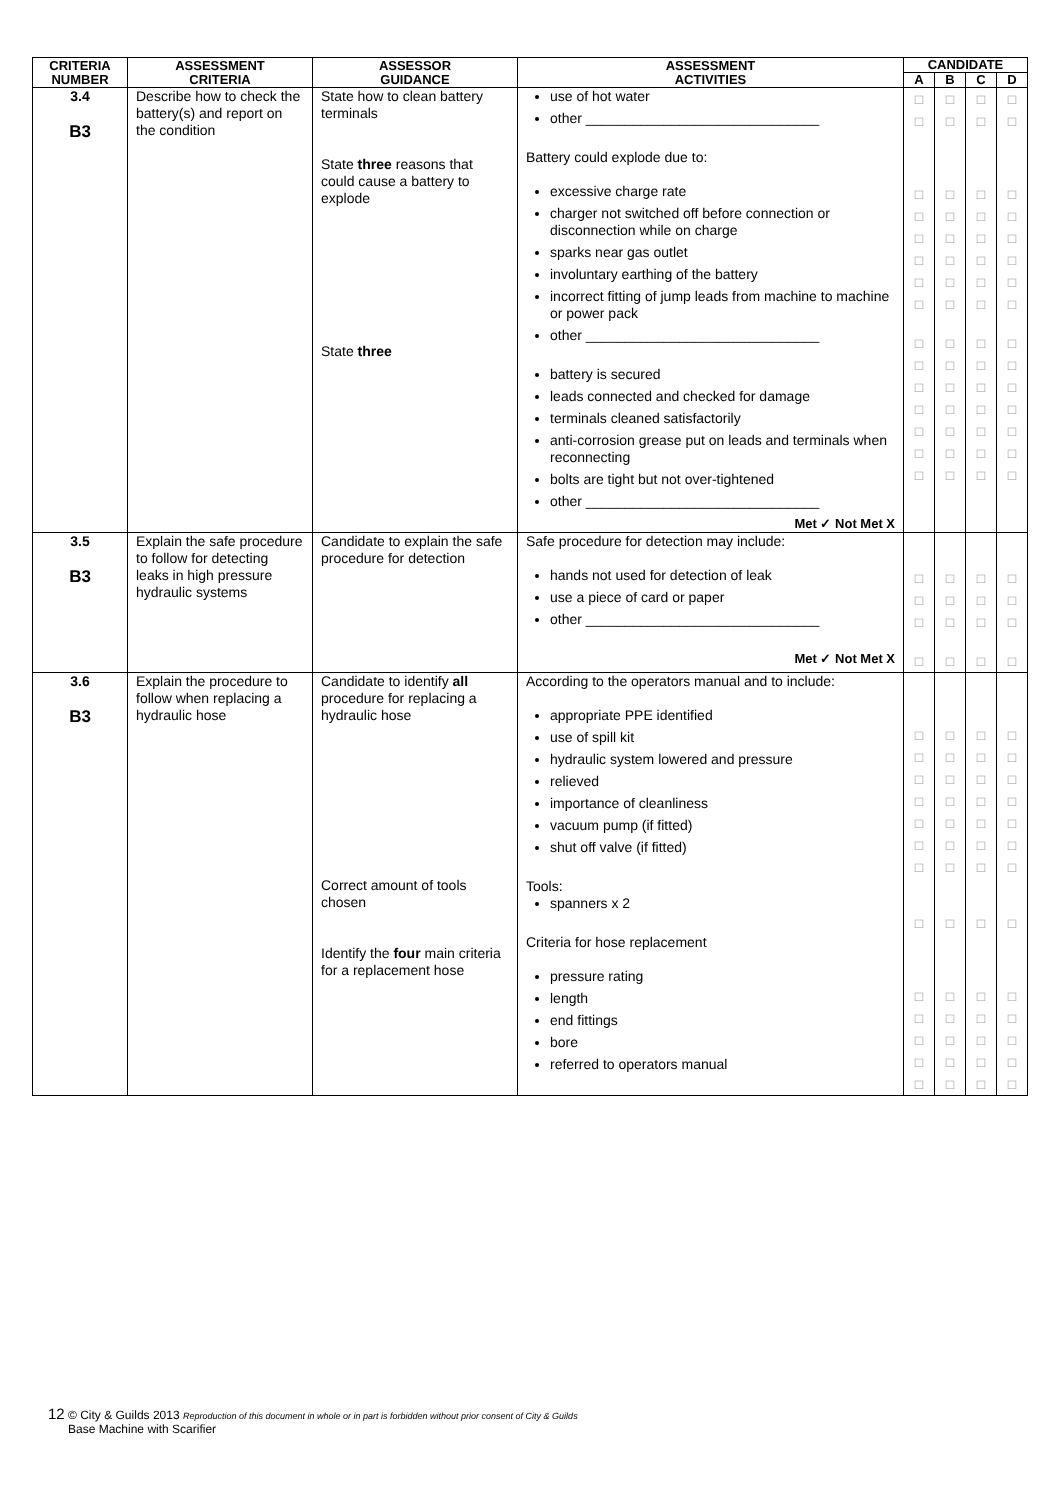| CRITERIA NUMBER | ASSESSMENT CRITERIA | ASSESSOR GUIDANCE | ASSESSMENT ACTIVITIES | CANDIDATE | | | |
| --- | --- | --- | --- | --- | --- | --- | --- |
| | | | | A | B | C | D |
| 3.4 B3 | Describe how to check the battery(s) and report on the condition | State how to clean battery terminals State three reasons that could cause a battery to explode State three | use of hot water other ______________________________ Battery could explode due to: excessive charge rate charger not switched off before connection or disconnection while on charge sparks near gas outlet involuntary earthing of the battery incorrect fitting of jump leads from machine to machine or power pack other ______________________________ battery is secured leads connected and checked for damage terminals cleaned satisfactorily anti-corrosion grease put on leads and terminals when reconnecting bolts are tight but not over-tightened other ______________________________ Met ✓ Not Met X | □ □ □ □ □ □ □ □ □ □ □ □ □ □ □ | □ □ □ □ □ □ □ □ □ □ □ □ □ □ □ | □ □ □ □ □ □ □ □ □ □ □ □ □ □ □ | □ □ □ □ □ □ □ □ □ □ □ □ □ □ □ |
| 3.5 B3 | Explain the safe procedure to follow for detecting leaks in high pressure hydraulic systems | Candidate to explain the safe procedure for detection | Safe procedure for detection may include: hands not used for detection of leak use a piece of card or paper other ______________________________ Met ✓ Not Met X | □ □ □ □ | □ □ □ □ | □ □ □ □ | □ □ □ □ |
| 3.6 B3 | Explain the procedure to follow when replacing a hydraulic hose | Candidate to identify all procedure for replacing a hydraulic hose Correct amount of tools chosen Identify the four main criteria for a replacement hose | According to the operators manual and to include: appropriate PPE identified use of spill kit hydraulic system lowered and pressure relieved importance of cleanliness vacuum pump (if fitted) shut off valve (if fitted) Tools: spanners x 2 Criteria for hose replacement pressure rating length end fittings bore referred to operators manual | □ □ □ □ □ □ □ □ □ □ □ □ □ | □ □ □ □ □ □ □ □ □ □ □ □ □ | □ □ □ □ □ □ □ □ □ □ □ □ □ | □ □ □ □ □ □ □ □ □ □ □ □ □ |
12 © City & Guilds 2013 Reproduction of this document in whole or in part is forbidden without prior consent of City & Guilds
Base Machine with Scarifier